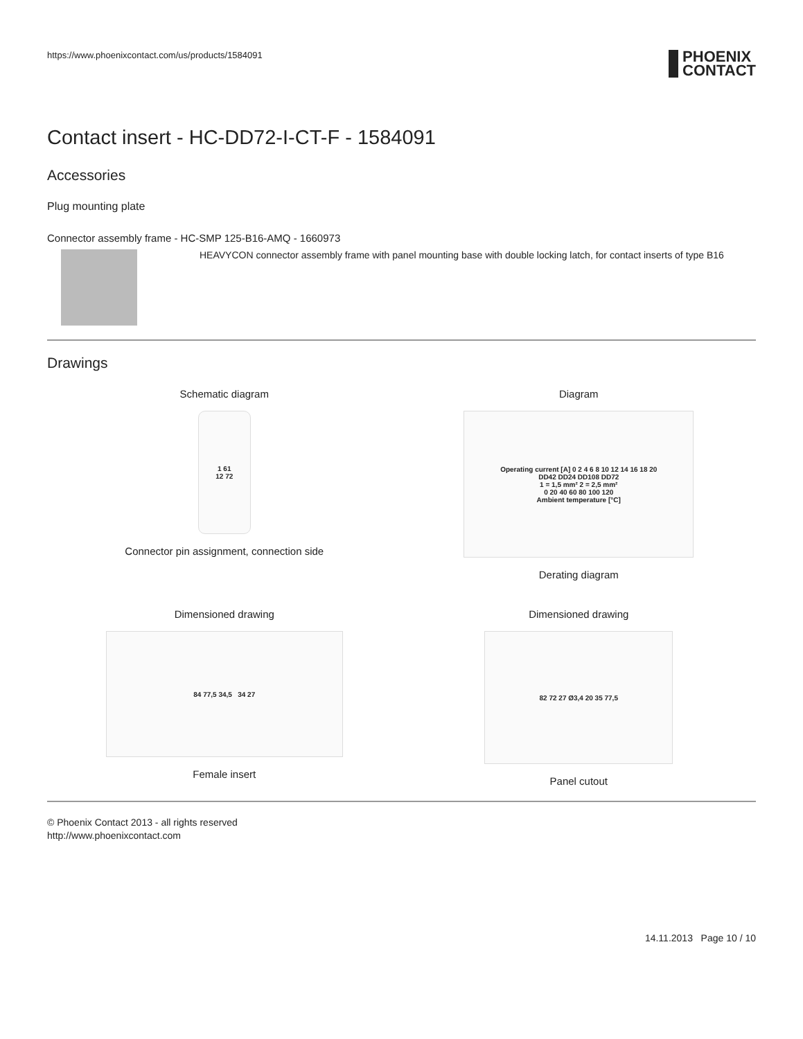https://www.phoenixcontact.com/us/products/1584091 PHOENIX
CONTACT
Contact insert - HC-DD72-I-CT-F - 1584091
Accessories
Plug mounting plate
Connector assembly frame - HC-SMP 125-B16-AMQ - 1660973
HEAVYCON connector assembly frame with panel mounting base with double locking latch, for contact inserts of type B16
Drawings
Schematic diagram
1 61
12 72
Connector pin assignment, connection side
Diagram
Operating current [A] 0 2 4 6 8 10 12 14 16 18 20
DD42 DD24 DD108 DD72
1 = 1,5 mm² 2 = 2,5 mm²
0 20 40 60 80 100 120
Ambient temperature [°C]
Derating diagram
Dimensioned drawing
84 77,5 34,5 34 27
Female insert
Dimensioned drawing
82 72 27 Ø3,4 20 35 77,5
Panel cutout
© Phoenix Contact 2013 - all rights reserved
http://www.phoenixcontact.com
14.11.2013 Page 10 / 10